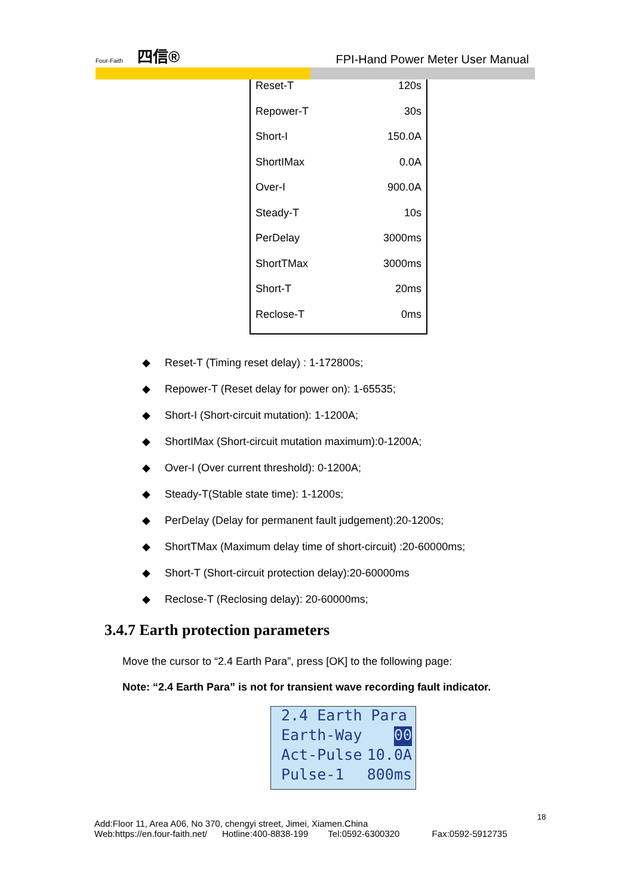Four-Faith 四信®
FPI-Hand Power Meter User Manual
| Reset-T | 120s |
| Repower-T | 30s |
| Short-I | 150.0A |
| ShortIMax | 0.0A |
| Over-I | 900.0A |
| Steady-T | 10s |
| PerDelay | 3000ms |
| ShortTMax | 3000ms |
| Short-T | 20ms |
| Reclose-T | 0ms |
◆ Reset-T (Timing reset delay) : 1-172800s;
◆ Repower-T (Reset delay for power on): 1-65535;
◆ Short-I (Short-circuit mutation): 1-1200A;
◆ ShortIMax (Short-circuit mutation maximum):0-1200A;
◆ Over-I (Over current threshold): 0-1200A;
◆ Steady-T(Stable state time): 1-1200s;
◆ PerDelay (Delay for permanent fault judgement):20-1200s;
◆ ShortTMax (Maximum delay time of short-circuit) :20-60000ms;
◆ Short-T (Short-circuit protection delay):20-60000ms
◆ Reclose-T (Reclosing delay): 20-60000ms;
3.4.7 Earth protection parameters
Move the cursor to “2.4 Earth Para”, press [OK] to the following page:
Note: “2.4 Earth Para” is not for transient wave recording fault indicator.
2.4 Earth Para
Earth-Way 00
Act-Pulse 10.0A
Pulse-1 800ms
18
Add:Floor 11, Area A06, No 370, chengyi street, Jimei, Xiamen.China
Web:https://en.four-faith.net/ Hotline:400-8838-199 Tel:0592-6300320 Fax:0592-5912735